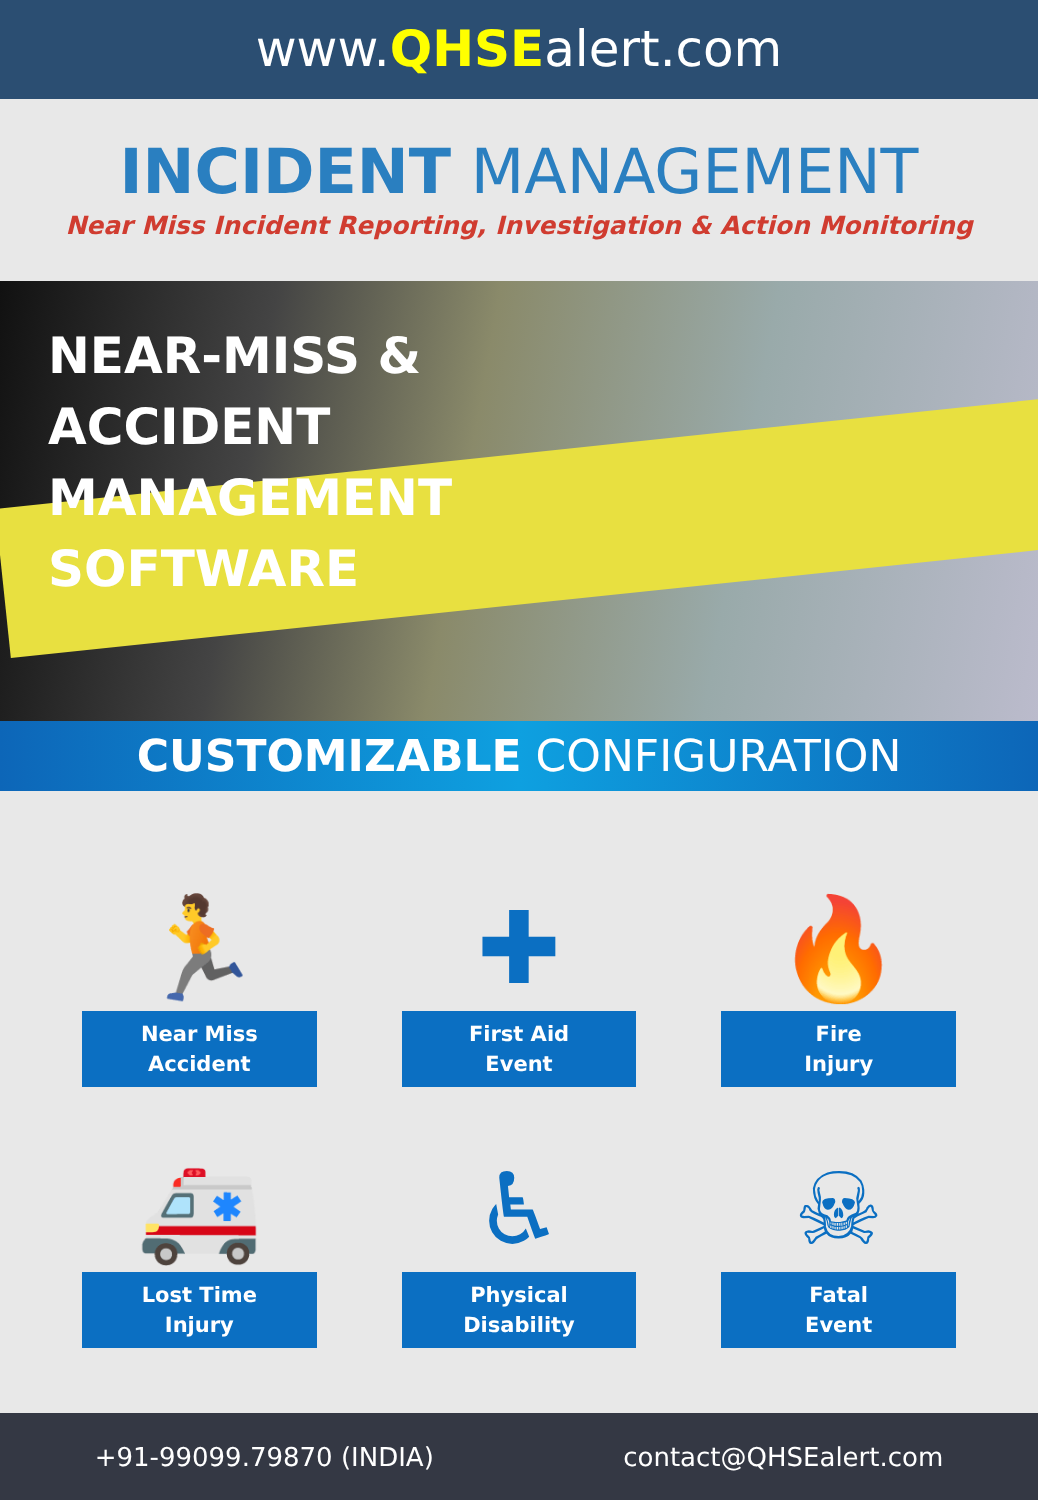www.QHSEalert.com
INCIDENT MANAGEMENT
Near Miss Incident Reporting, Investigation & Action Monitoring
NEAR-MISS &
ACCIDENT
MANAGEMENT
SOFTWARE
CUSTOMIZABLE CONFIGURATION
🏃
Near Miss
Accident
✚
First Aid
Event
🔥
Fire
Injury
🚑
Lost Time
Injury
♿
Physical
Disability
☠
Fatal
Event
+91-99099.79870 (INDIA) contact@QHSEalert.com